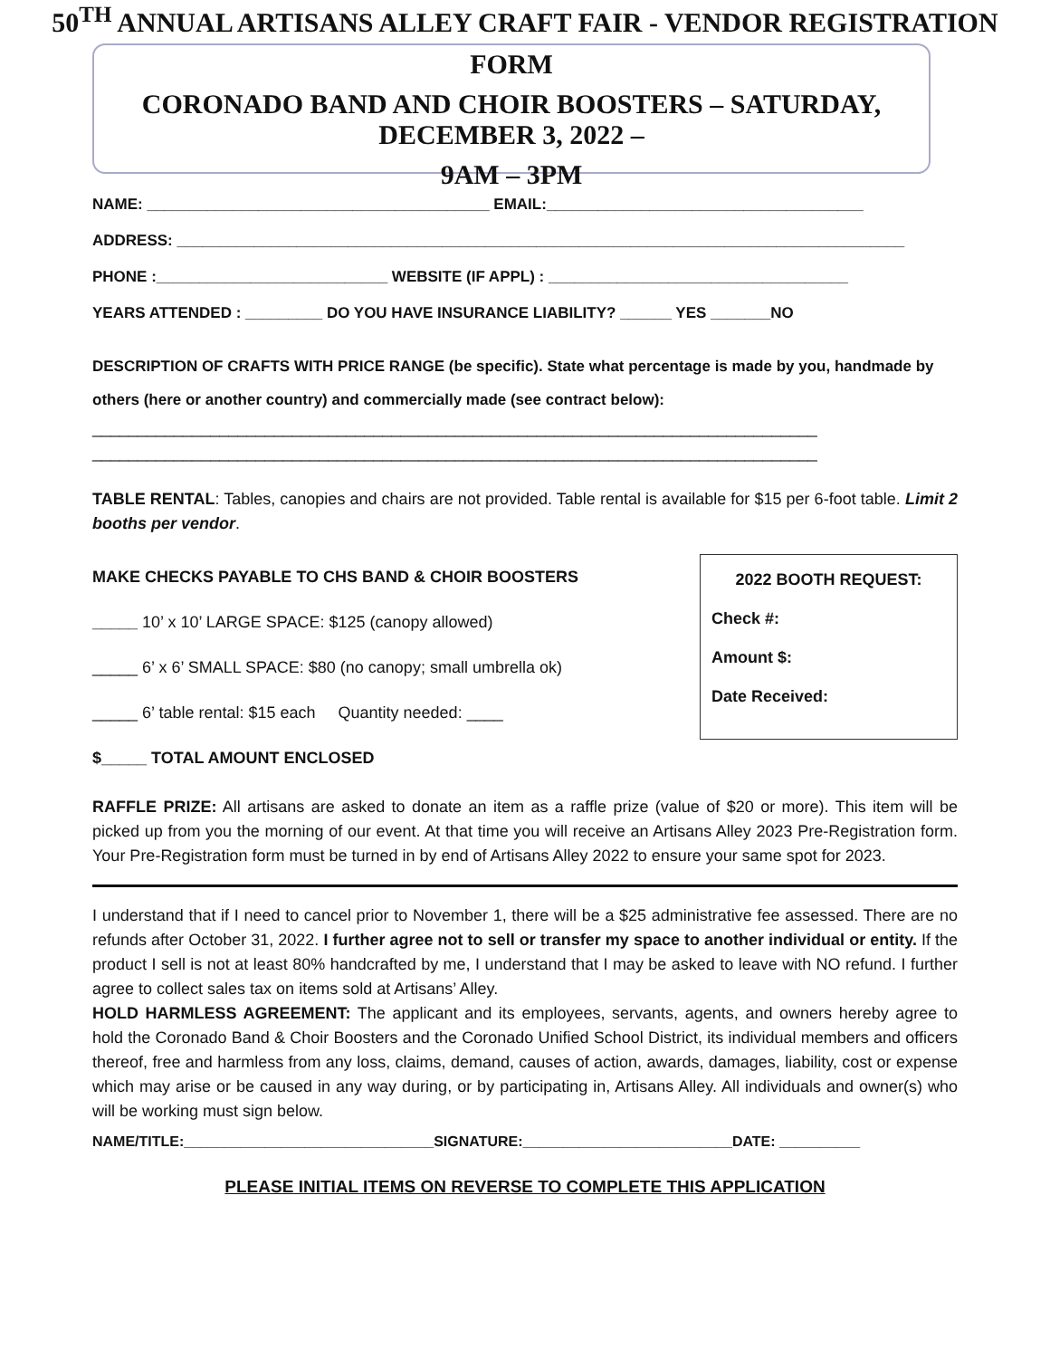50<sup>TH</sup> ANNUAL ARTISANS ALLEY CRAFT FAIR - VENDOR REGISTRATION
FORM
CORONADO BAND AND CHOIR BOOSTERS – SATURDAY, DECEMBER 3, 2022 –
9AM – 3PM
NAME: ________________________________________ EMAIL:_____________________________________
ADDRESS: _____________________________________________________________________________________
PHONE :___________________________ WEBSITE (IF APPL) : ___________________________________
YEARS ATTENDED : _________ DO YOU HAVE INSURANCE LIABILITY? ______ YES _______NO
DESCRIPTION OF CRAFTS WITH PRICE RANGE (be specific). State what percentage is made by you, handmade by others (here or another country) and commercially made (see contract below):
________________________________________________________________________________
________________________________________________________________________________
TABLE RENTAL: Tables, canopies and chairs are not provided. Table rental is available for $15 per 6-foot table. Limit 2 booths per vendor.
MAKE CHECKS PAYABLE TO CHS BAND & CHOIR BOOSTERS
_____ 10’ x 10’ LARGE SPACE: $125 (canopy allowed)
_____ 6’ x 6’ SMALL SPACE: $80 (no canopy; small umbrella ok)
_____ 6’ table rental: $15 each Quantity needed: ____
$_____ TOTAL AMOUNT ENCLOSED
2022 BOOTH REQUEST:
Check #:
Amount $:
Date Received:
RAFFLE PRIZE: All artisans are asked to donate an item as a raffle prize (value of $20 or more). This item will be picked up from you the morning of our event. At that time you will receive an Artisans Alley 2023 Pre-Registration form. Your Pre-Registration form must be turned in by end of Artisans Alley 2022 to ensure your same spot for 2023.
I understand that if I need to cancel prior to November 1, there will be a $25 administrative fee assessed. There are no refunds after October 31, 2022. I further agree not to sell or transfer my space to another individual or entity. If the product I sell is not at least 80% handcrafted by me, I understand that I may be asked to leave with NO refund. I further agree to collect sales tax on items sold at Artisans’ Alley.
HOLD HARMLESS AGREEMENT: The applicant and its employees, servants, agents, and owners hereby agree to hold the Coronado Band & Choir Boosters and the Coronado Unified School District, its individual members and officers thereof, free and harmless from any loss, claims, demand, causes of action, awards, damages, liability, cost or expense which may arise or be caused in any way during, or by participating in, Artisans Alley. All individuals and owner(s) who will be working must sign below.
NAME/TITLE:_______________________________SIGNATURE:__________________________DATE: __________
PLEASE INITIAL ITEMS ON REVERSE TO COMPLETE THIS APPLICATION